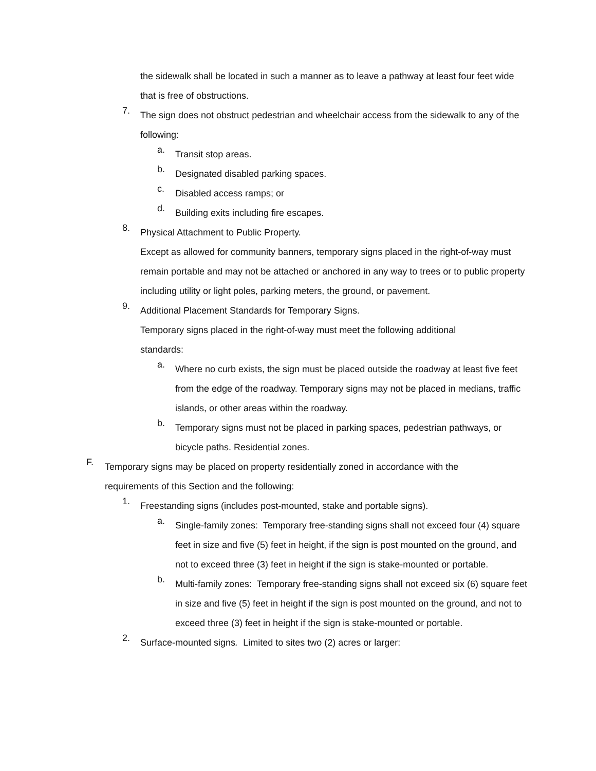the sidewalk shall be located in such a manner as to leave a pathway at least four feet wide that is free of obstructions.
7.
The sign does not obstruct pedestrian and wheelchair access from the sidewalk to any of the following:
a.
Transit stop areas.
b.
Designated disabled parking spaces.
c.
Disabled access ramps; or
d.
Building exits including fire escapes.
8.
Physical Attachment to Public Property.
Except as allowed for community banners, temporary signs placed in the right-of-way must remain portable and may not be attached or anchored in any way to trees or to public property including utility or light poles, parking meters, the ground, or pavement.
9.
Additional Placement Standards for Temporary Signs.
Temporary signs placed in the right-of-way must meet the following additional standards:
a.
Where no curb exists, the sign must be placed outside the roadway at least five feet from the edge of the roadway. Temporary signs may not be placed in medians, traffic islands, or other areas within the roadway.
b.
Temporary signs must not be placed in parking spaces, pedestrian pathways, or bicycle paths. Residential zones.
F.
Temporary signs may be placed on property residentially zoned in accordance with the requirements of this Section and the following:
1.
Freestanding signs (includes post-mounted, stake and portable signs).
a.
Single-family zones: Temporary free-standing signs shall not exceed four (4) square feet in size and five (5) feet in height, if the sign is post mounted on the ground, and not to exceed three (3) feet in height if the sign is stake-mounted or portable.
b.
Multi-family zones: Temporary free-standing signs shall not exceed six (6) square feet in size and five (5) feet in height if the sign is post mounted on the ground, and not to exceed three (3) feet in height if the sign is stake-mounted or portable.
2.
Surface-mounted signs. Limited to sites two (2) acres or larger: